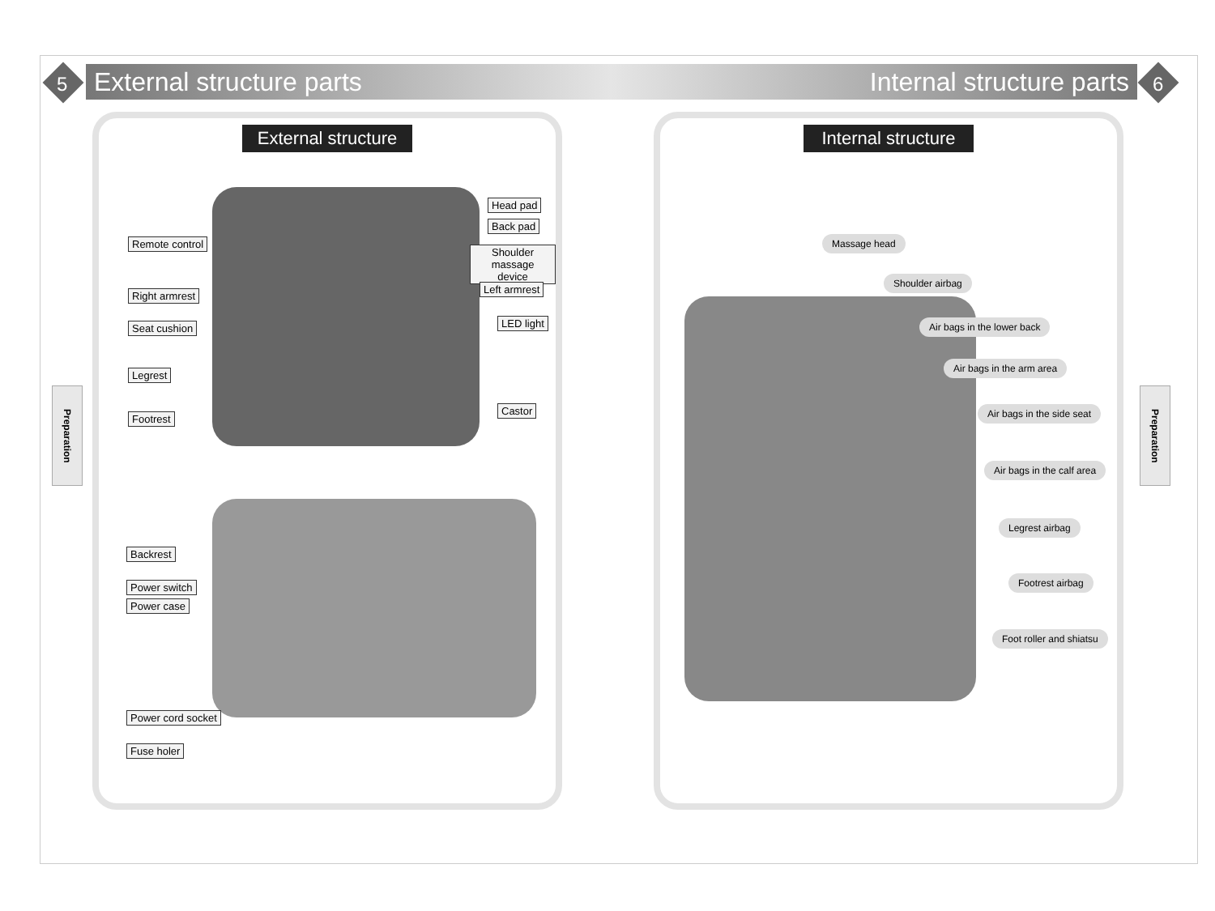5 External structure parts Internal structure parts 6
Preparation
Preparation
External structure
Remote control
Right armrest
Seat cushion
Legrest
Footrest
Head pad
Back pad
Shoulder massage
device
Left armrest
LED light
Castor
Backrest
Power switch
Power case
Power cord socket
Fuse holer
Internal structure
Massage head
Shoulder airbag
Air bags in the lower back
Air bags in the arm area
Air bags in the side seat
Air bags in the calf area
Legrest airbag
Footrest airbag
Foot roller and shiatsu